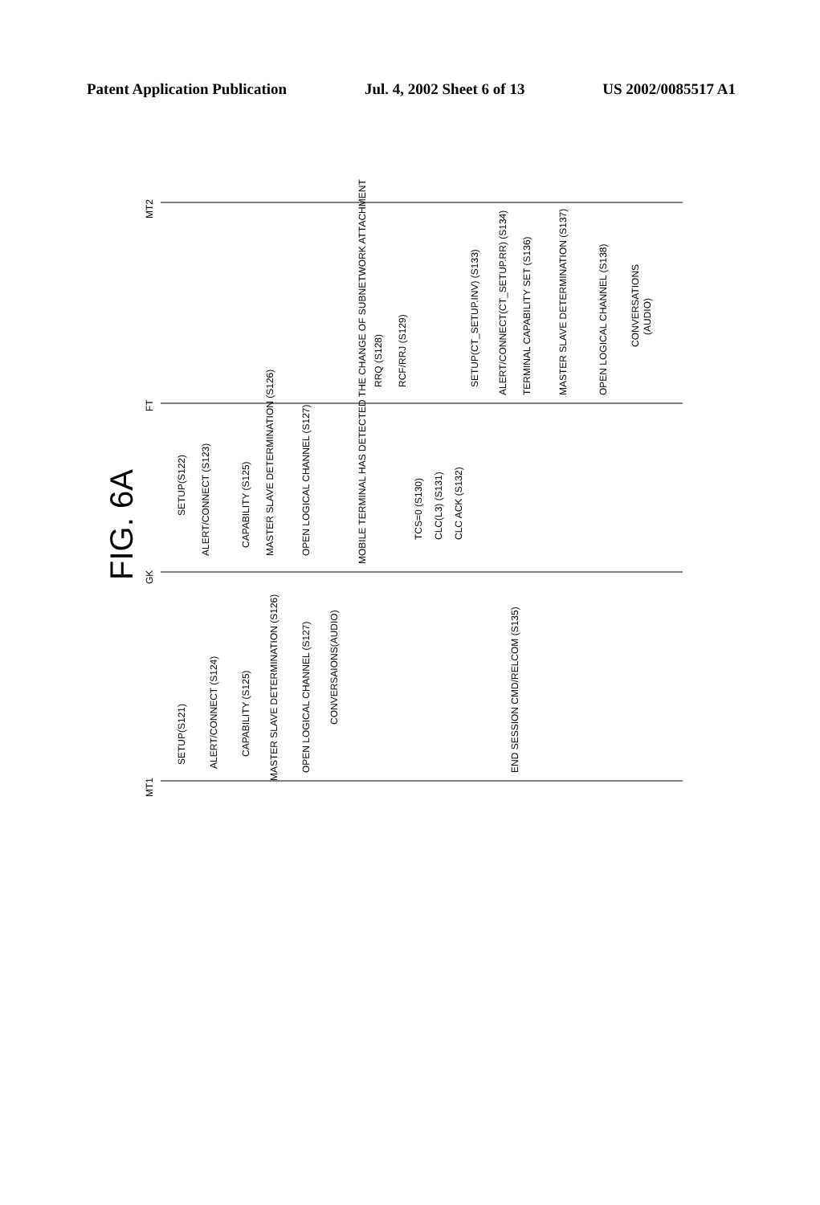Patent Application Publication Jul. 4, 2002 Sheet 6 of 13 US 2002/0085517 A1
MT2
FT
GK
MT1
FIG. 6A
SETUP(S121)
ALERT/CONNECT (S124)
CAPABILITY (S125)
MASTER SLAVE DETERMINATION (S126)
OPEN LOGICAL CHANNEL (S127)
CONVERSAIONS(AUDIO)
END SESSION CMD/RELCOM (S135)
SETUP(S122)
ALERT/CONNECT (S123)
CAPABILITY (S125)
MASTER SLAVE DETERMINATION (S126)
OPEN LOGICAL CHANNEL (S127)
MOBILE TERMINAL HAS DETECTED THE CHANGE OF SUBNETWORK ATTACHMENT
RRQ (S128)
RCF/RRJ (S129)
TCS=0 (S130)
CLC(L3) (S131)
CLC ACK (S132)
SETUP(CT_SETUP.INV) (S133)
ALERT/CONNECT(CT_SETUP.RR) (S134)
TERMINAL CAPABILITY SET (S136)
MASTER SLAVE DETERMINATION (S137)
OPEN LOGICAL CHANNEL (S138)
CONVERSATIONS
(AUDIO)